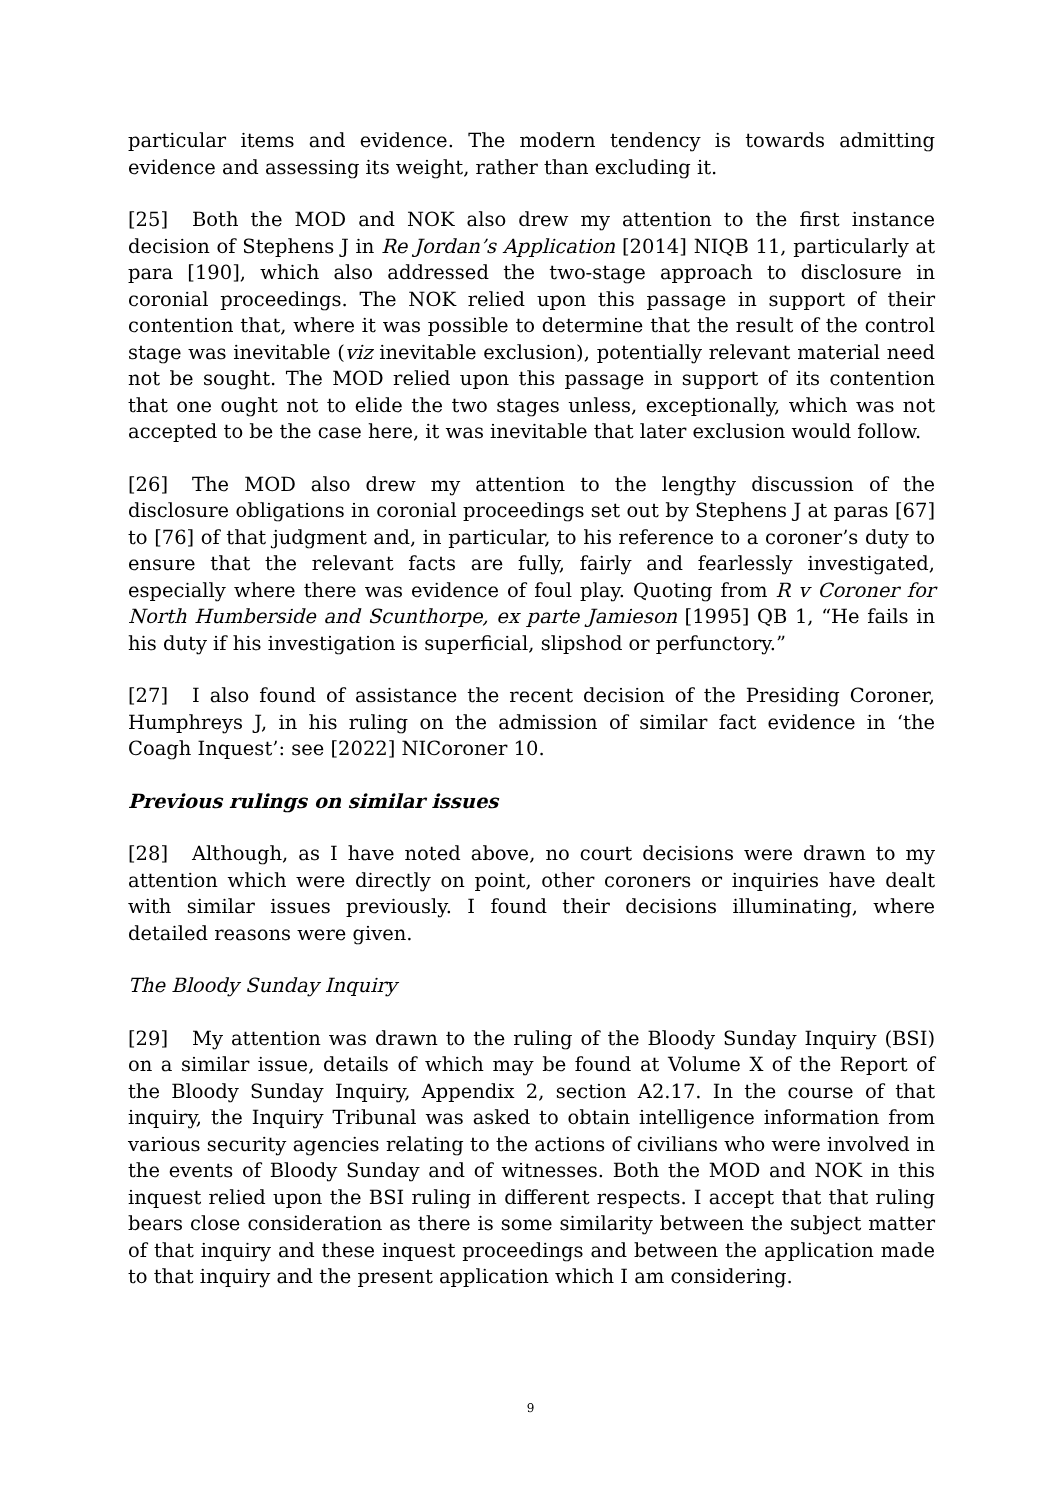particular items and evidence. The modern tendency is towards admitting evidence and assessing its weight, rather than excluding it.
[25] Both the MOD and NOK also drew my attention to the first instance decision of Stephens J in Re Jordan’s Application [2014] NIQB 11, particularly at para [190], which also addressed the two-stage approach to disclosure in coronial proceedings. The NOK relied upon this passage in support of their contention that, where it was possible to determine that the result of the control stage was inevitable (viz inevitable exclusion), potentially relevant material need not be sought. The MOD relied upon this passage in support of its contention that one ought not to elide the two stages unless, exceptionally, which was not accepted to be the case here, it was inevitable that later exclusion would follow.
[26] The MOD also drew my attention to the lengthy discussion of the disclosure obligations in coronial proceedings set out by Stephens J at paras [67] to [76] of that judgment and, in particular, to his reference to a coroner’s duty to ensure that the relevant facts are fully, fairly and fearlessly investigated, especially where there was evidence of foul play. Quoting from R v Coroner for North Humberside and Scunthorpe, ex parte Jamieson [1995] QB 1, “He fails in his duty if his investigation is superficial, slipshod or perfunctory.”
[27] I also found of assistance the recent decision of the Presiding Coroner, Humphreys J, in his ruling on the admission of similar fact evidence in ‘the Coagh Inquest’: see [2022] NICoroner 10.
Previous rulings on similar issues
[28] Although, as I have noted above, no court decisions were drawn to my attention which were directly on point, other coroners or inquiries have dealt with similar issues previously. I found their decisions illuminating, where detailed reasons were given.
The Bloody Sunday Inquiry
[29] My attention was drawn to the ruling of the Bloody Sunday Inquiry (BSI) on a similar issue, details of which may be found at Volume X of the Report of the Bloody Sunday Inquiry, Appendix 2, section A2.17. In the course of that inquiry, the Inquiry Tribunal was asked to obtain intelligence information from various security agencies relating to the actions of civilians who were involved in the events of Bloody Sunday and of witnesses. Both the MOD and NOK in this inquest relied upon the BSI ruling in different respects. I accept that that ruling bears close consideration as there is some similarity between the subject matter of that inquiry and these inquest proceedings and between the application made to that inquiry and the present application which I am considering.
9